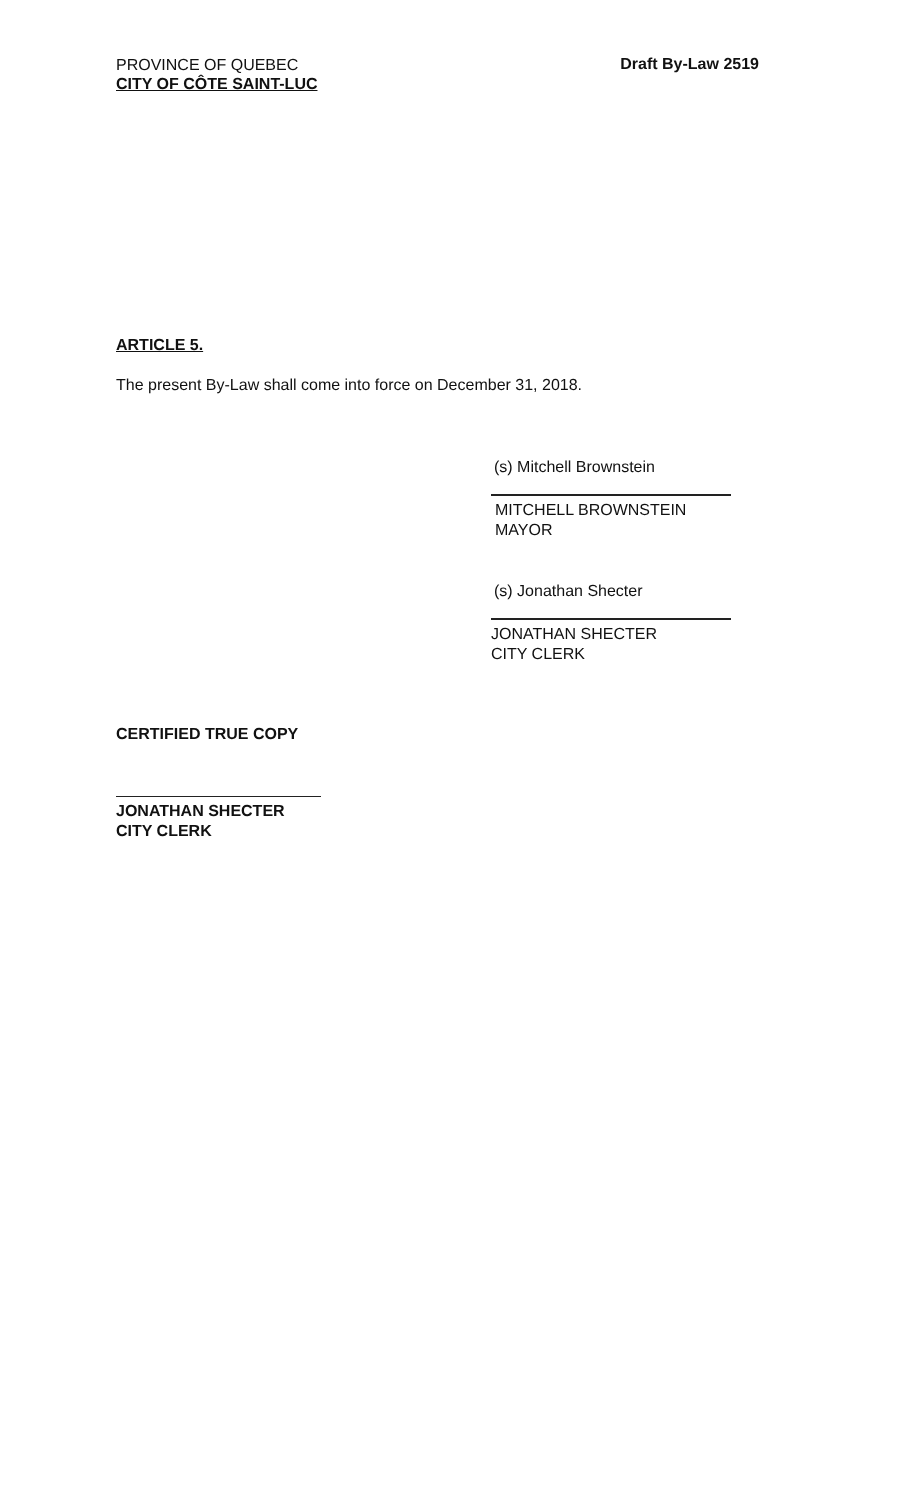PROVINCE OF QUEBEC
CITY OF CÔTE SAINT-LUC
Draft By-Law 2519
ARTICLE 5.
The present By-Law shall come into force on December 31, 2018.
(s) Mitchell Brownstein
MITCHELL BROWNSTEIN
MAYOR
(s) Jonathan Shecter
JONATHAN SHECTER
CITY CLERK
CERTIFIED TRUE COPY
JONATHAN SHECTER
CITY CLERK